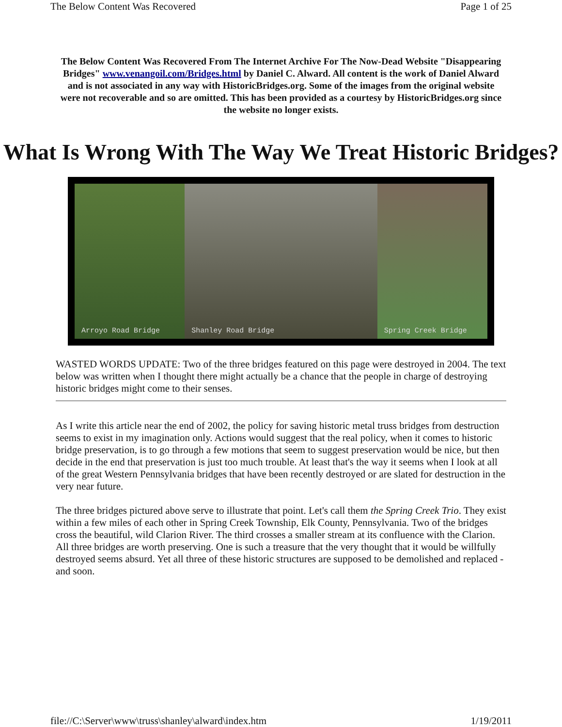The Below Content Was Recovered Page 1 of 25
The Below Content Was Recovered From The Internet Archive For The Now-Dead Website "Disappearing Bridges" www.venangoil.com/Bridges.html by Daniel C. Alward. All content is the work of Daniel Alward and is not associated in any way with HistoricBridges.org. Some of the images from the original website were not recoverable and so are omitted. This has been provided as a courtesy by HistoricBridges.org since the website no longer exists.
What Is Wrong With The Way We Treat Historic Bridges?
Arroyo Road Bridge Shanley Road Bridge Spring Creek Bridge
WASTED WORDS UPDATE: Two of the three bridges featured on this page were destroyed in 2004. The text below was written when I thought there might actually be a chance that the people in charge of destroying historic bridges might come to their senses.
As I write this article near the end of 2002, the policy for saving historic metal truss bridges from destruction seems to exist in my imagination only. Actions would suggest that the real policy, when it comes to historic bridge preservation, is to go through a few motions that seem to suggest preservation would be nice, but then decide in the end that preservation is just too much trouble. At least that's the way it seems when I look at all of the great Western Pennsylvania bridges that have been recently destroyed or are slated for destruction in the very near future.
The three bridges pictured above serve to illustrate that point. Let's call them the Spring Creek Trio. They exist within a few miles of each other in Spring Creek Township, Elk County, Pennsylvania. Two of the bridges cross the beautiful, wild Clarion River. The third crosses a smaller stream at its confluence with the Clarion. All three bridges are worth preserving. One is such a treasure that the very thought that it would be willfully destroyed seems absurd. Yet all three of these historic structures are supposed to be demolished and replaced - and soon.
file://C:\Server\www\truss\shanley\alward\index.htm 1/19/2011